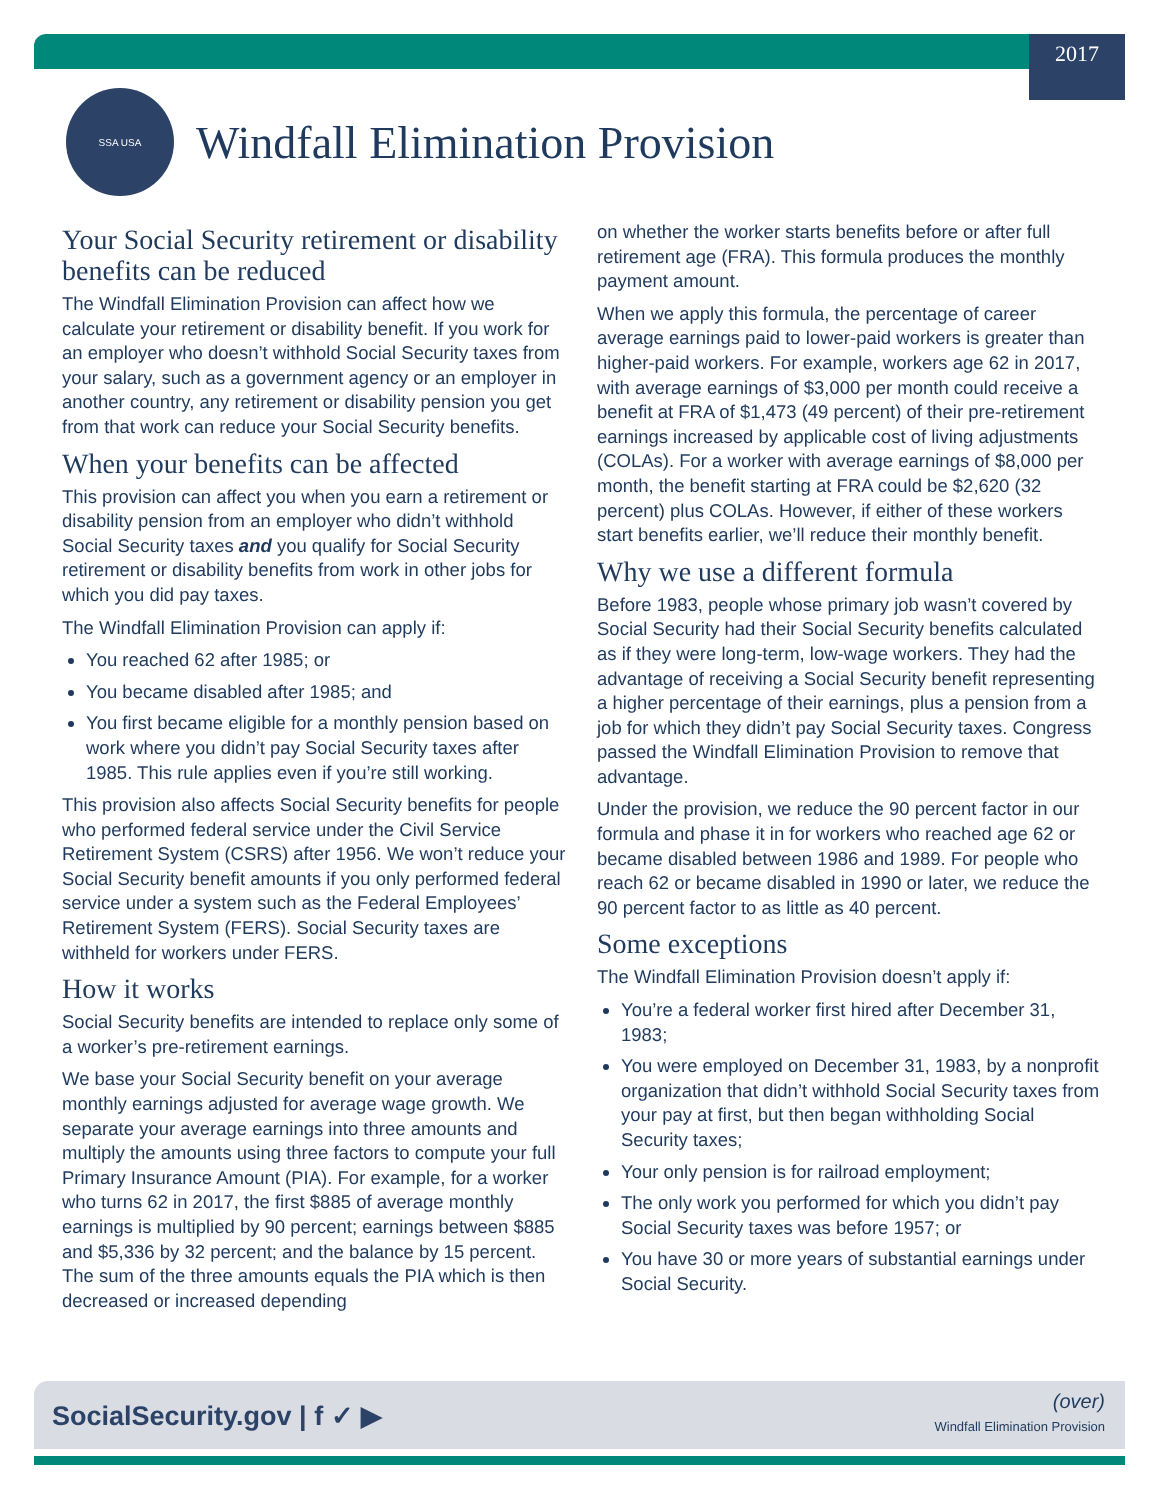2017
SSA USA
Windfall Elimination Provision
Your Social Security retirement or disability benefits can be reduced
The Windfall Elimination Provision can affect how we calculate your retirement or disability benefit. If you work for an employer who doesn’t withhold Social Security taxes from your salary, such as a government agency or an employer in another country, any retirement or disability pension you get from that work can reduce your Social Security benefits.
When your benefits can be affected
This provision can affect you when you earn a retirement or disability pension from an employer who didn’t withhold Social Security taxes and you qualify for Social Security retirement or disability benefits from work in other jobs for which you did pay taxes.
The Windfall Elimination Provision can apply if:
You reached 62 after 1985; or
You became disabled after 1985; and
You first became eligible for a monthly pension based on work where you didn’t pay Social Security taxes after 1985. This rule applies even if you’re still working.
This provision also affects Social Security benefits for people who performed federal service under the Civil Service Retirement System (CSRS) after 1956. We won’t reduce your Social Security benefit amounts if you only performed federal service under a system such as the Federal Employees’ Retirement System (FERS). Social Security taxes are withheld for workers under FERS.
How it works
Social Security benefits are intended to replace only some of a worker’s pre-retirement earnings.
We base your Social Security benefit on your average monthly earnings adjusted for average wage growth. We separate your average earnings into three amounts and multiply the amounts using three factors to compute your full Primary Insurance Amount (PIA). For example, for a worker who turns 62 in 2017, the first $885 of average monthly earnings is multiplied by 90 percent; earnings between $885 and $5,336 by 32 percent; and the balance by 15 percent. The sum of the three amounts equals the PIA which is then decreased or increased depending
on whether the worker starts benefits before or after full retirement age (FRA). This formula produces the monthly payment amount.
When we apply this formula, the percentage of career average earnings paid to lower-paid workers is greater than higher-paid workers. For example, workers age 62 in 2017, with average earnings of $3,000 per month could receive a benefit at FRA of $1,473 (49 percent) of their pre-retirement earnings increased by applicable cost of living adjustments (COLAs). For a worker with average earnings of $8,000 per month, the benefit starting at FRA could be $2,620 (32 percent) plus COLAs. However, if either of these workers start benefits earlier, we’ll reduce their monthly benefit.
Why we use a different formula
Before 1983, people whose primary job wasn’t covered by Social Security had their Social Security benefits calculated as if they were long-term, low-wage workers. They had the advantage of receiving a Social Security benefit representing a higher percentage of their earnings, plus a pension from a job for which they didn’t pay Social Security taxes. Congress passed the Windfall Elimination Provision to remove that advantage.
Under the provision, we reduce the 90 percent factor in our formula and phase it in for workers who reached age 62 or became disabled between 1986 and 1989. For people who reach 62 or became disabled in 1990 or later, we reduce the 90 percent factor to as little as 40 percent.
Some exceptions
The Windfall Elimination Provision doesn’t apply if:
You’re a federal worker first hired after December 31, 1983;
You were employed on December 31, 1983, by a nonprofit organization that didn’t withhold Social Security taxes from your pay at first, but then began withholding Social Security taxes;
Your only pension is for railroad employment;
The only work you performed for which you didn’t pay Social Security taxes was before 1957; or
You have 30 or more years of substantial earnings under Social Security.
SocialSecurity.gov | f ✓ ▶
(over)
Windfall Elimination Provision